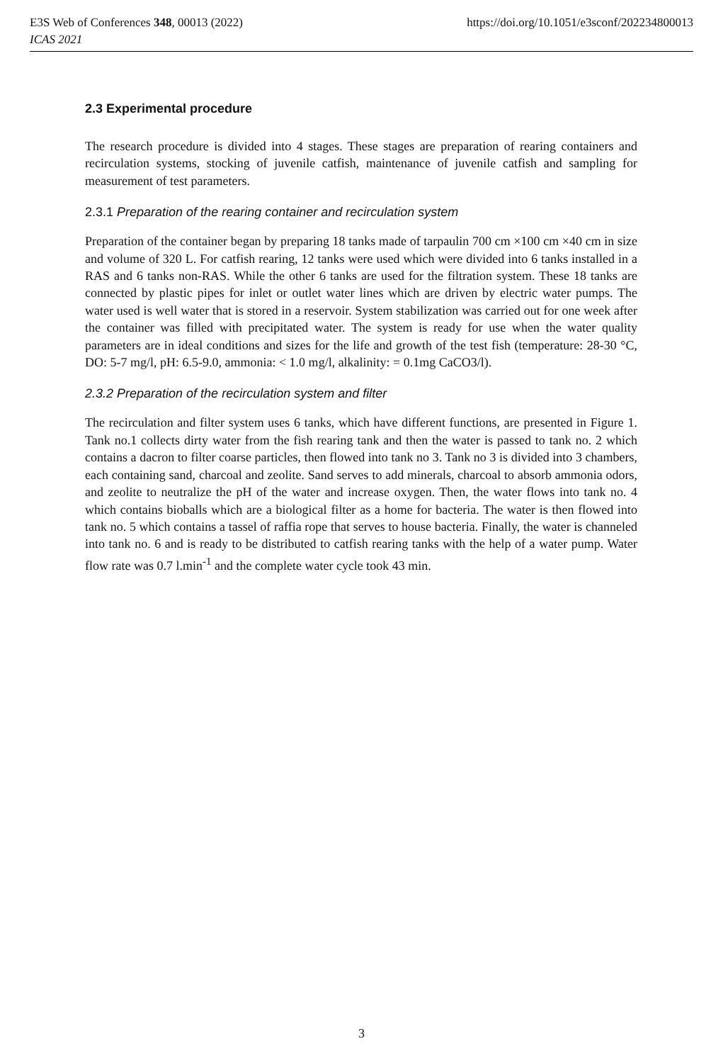E3S Web of Conferences 348, 00013 (2022)
ICAS 2021
https://doi.org/10.1051/e3sconf/202234800013
2.3 Experimental procedure
The research procedure is divided into 4 stages. These stages are preparation of rearing containers and recirculation systems, stocking of juvenile catfish, maintenance of juvenile catfish and sampling for measurement of test parameters.
2.3.1 Preparation of the rearing container and recirculation system
Preparation of the container began by preparing 18 tanks made of tarpaulin 700 cm ×100 cm ×40 cm in size and volume of 320 L. For catfish rearing, 12 tanks were used which were divided into 6 tanks installed in a RAS and 6 tanks non-RAS. While the other 6 tanks are used for the filtration system. These 18 tanks are connected by plastic pipes for inlet or outlet water lines which are driven by electric water pumps. The water used is well water that is stored in a reservoir. System stabilization was carried out for one week after the container was filled with precipitated water. The system is ready for use when the water quality parameters are in ideal conditions and sizes for the life and growth of the test fish (temperature: 28-30 °C, DO: 5-7 mg/l, pH: 6.5-9.0, ammonia: < 1.0 mg/l, alkalinity: = 0.1mg CaCO3/l).
2.3.2 Preparation of the recirculation system and filter
The recirculation and filter system uses 6 tanks, which have different functions, are presented in Figure 1. Tank no.1 collects dirty water from the fish rearing tank and then the water is passed to tank no. 2 which contains a dacron to filter coarse particles, then flowed into tank no 3. Tank no 3 is divided into 3 chambers, each containing sand, charcoal and zeolite. Sand serves to add minerals, charcoal to absorb ammonia odors, and zeolite to neutralize the pH of the water and increase oxygen. Then, the water flows into tank no. 4 which contains bioballs which are a biological filter as a home for bacteria. The water is then flowed into tank no. 5 which contains a tassel of raffia rope that serves to house bacteria. Finally, the water is channeled into tank no. 6 and is ready to be distributed to catfish rearing tanks with the help of a water pump. Water flow rate was 0.7 l.min<sup>-1</sup> and the complete water cycle took 43 min.
3